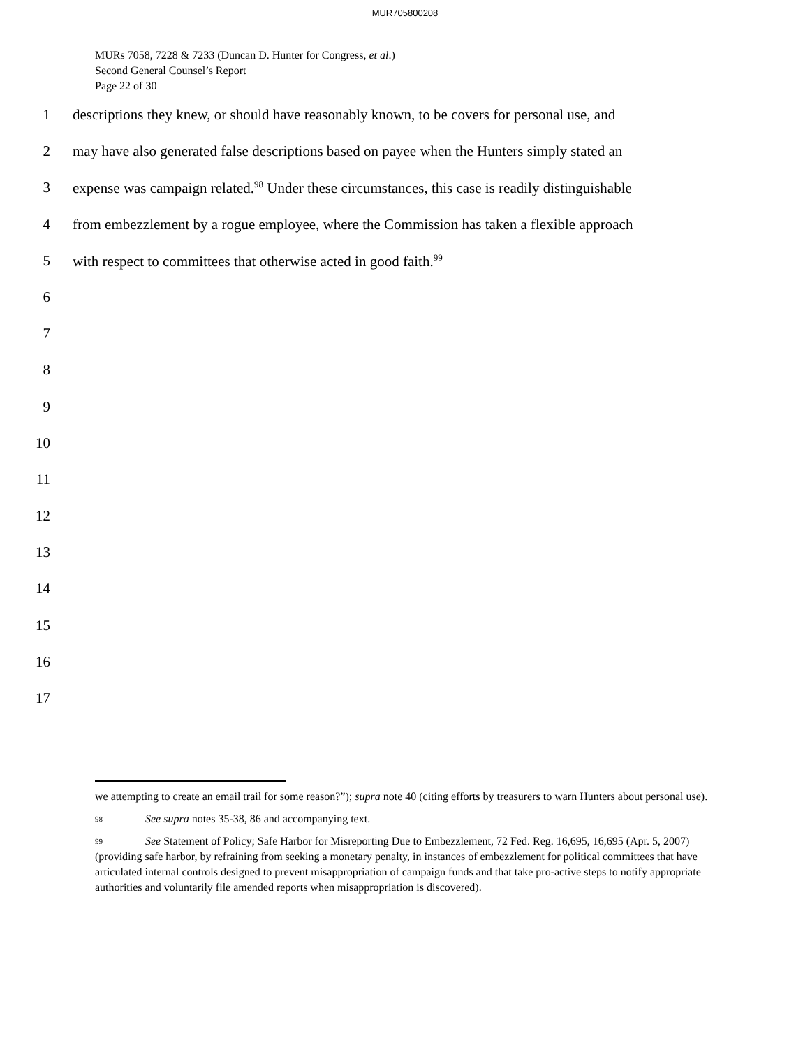MUR705800208
MURs 7058, 7228 & 7233 (Duncan D. Hunter for Congress, et al.)
Second General Counsel’s Report
Page 22 of 30
1 descriptions they knew, or should have reasonably known, to be covers for personal use, and
2 may have also generated false descriptions based on payee when the Hunters simply stated an
3 expense was campaign related.<sup>98</sup> Under these circumstances, this case is readily distinguishable
4 from embezzlement by a rogue employee, where the Commission has taken a flexible approach
5 with respect to committees that otherwise acted in good faith.<sup>99</sup>
6
7
8
9
10
11
12
13
14
15
16
17
we attempting to create an email trail for some reason?”); supra note 40 (citing efforts by treasurers to warn Hunters about personal use).
98 See supra notes 35-38, 86 and accompanying text.
99 See Statement of Policy; Safe Harbor for Misreporting Due to Embezzlement, 72 Fed. Reg. 16,695, 16,695 (Apr. 5, 2007) (providing safe harbor, by refraining from seeking a monetary penalty, in instances of embezzlement for political committees that have articulated internal controls designed to prevent misappropriation of campaign funds and that take pro-active steps to notify appropriate authorities and voluntarily file amended reports when misappropriation is discovered).